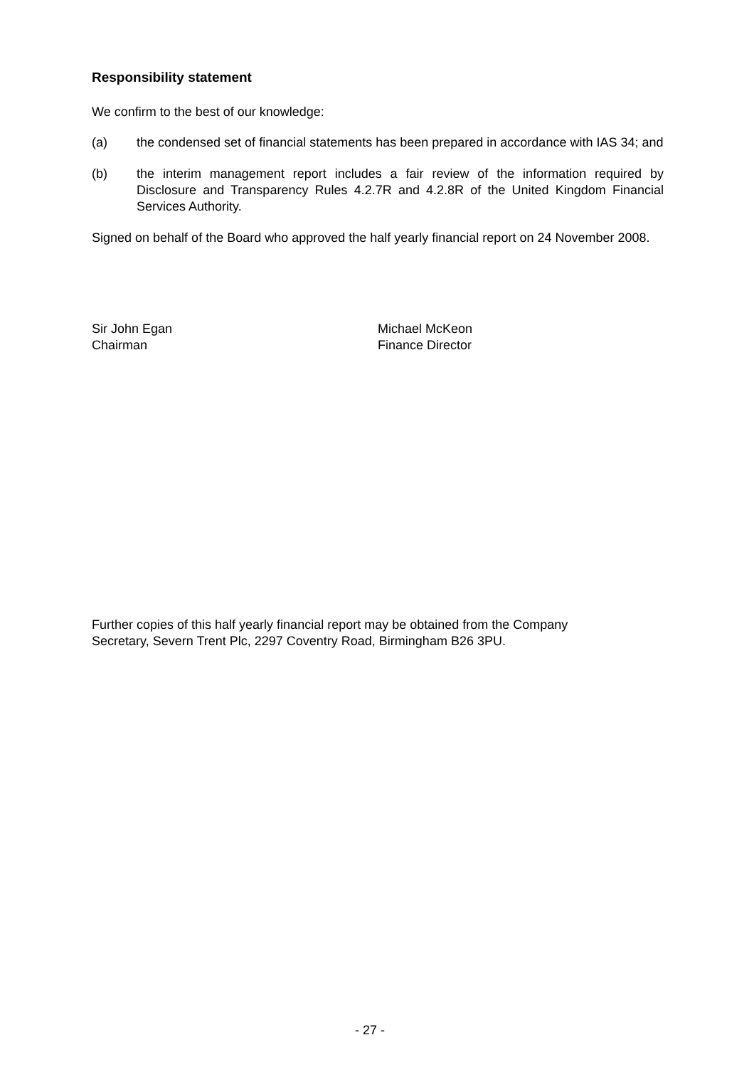Responsibility statement
We confirm to the best of our knowledge:
(a) the condensed set of financial statements has been prepared in accordance with IAS 34; and
(b) the interim management report includes a fair review of the information required by Disclosure and Transparency Rules 4.2.7R and 4.2.8R of the United Kingdom Financial Services Authority.
Signed on behalf of the Board who approved the half yearly financial report on 24 November 2008.
Sir John Egan
Chairman
Michael McKeon
Finance Director
Further copies of this half yearly financial report may be obtained from the Company
Secretary, Severn Trent Plc, 2297 Coventry Road, Birmingham B26 3PU.
- 27 -